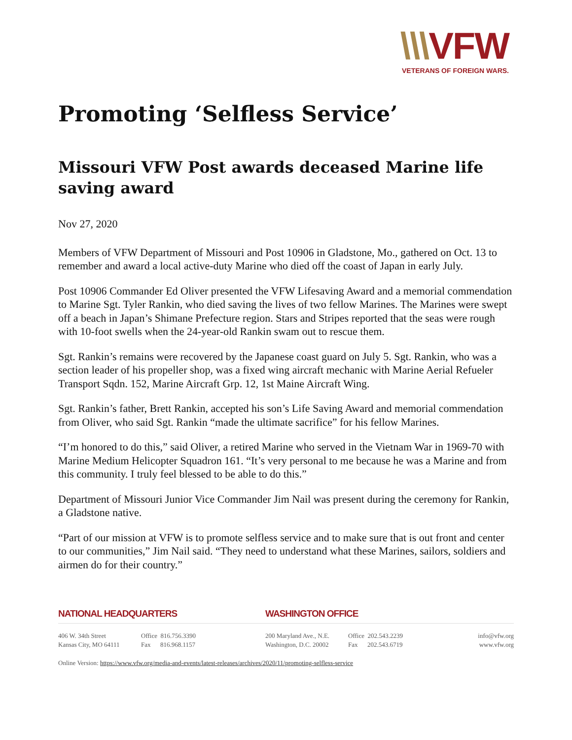\\\VFW
VETERANS OF FOREIGN WARS.
Promoting ‘Selfless Service’
Missouri VFW Post awards deceased Marine life saving award
Nov 27, 2020
Members of VFW Department of Missouri and Post 10906 in Gladstone, Mo., gathered on Oct. 13 to remember and award a local active-duty Marine who died off the coast of Japan in early July.
Post 10906 Commander Ed Oliver presented the VFW Lifesaving Award and a memorial commendation to Marine Sgt. Tyler Rankin, who died saving the lives of two fellow Marines. The Marines were swept off a beach in Japan’s Shimane Prefecture region. Stars and Stripes reported that the seas were rough with 10-foot swells when the 24-year-old Rankin swam out to rescue them.
Sgt. Rankin’s remains were recovered by the Japanese coast guard on July 5. Sgt. Rankin, who was a section leader of his propeller shop, was a fixed wing aircraft mechanic with Marine Aerial Refueler Transport Sqdn. 152, Marine Aircraft Grp. 12, 1st Maine Aircraft Wing.
Sgt. Rankin’s father, Brett Rankin, accepted his son’s Life Saving Award and memorial commendation from Oliver, who said Sgt. Rankin “made the ultimate sacrifice” for his fellow Marines.
“I’m honored to do this,” said Oliver, a retired Marine who served in the Vietnam War in 1969-70 with Marine Medium Helicopter Squadron 161. “It’s very personal to me because he was a Marine and from this community. I truly feel blessed to be able to do this.”
Department of Missouri Junior Vice Commander Jim Nail was present during the ceremony for Rankin, a Gladstone native.
“Part of our mission at VFW is to promote selfless service and to make sure that is out front and center to our communities,” Jim Nail said. “They need to understand what these Marines, sailors, soldiers and airmen do for their country.”
NATIONAL HEADQUARTERS WASHINGTON OFFICE
406 W. 34th Street
Kansas City, MO 64111
Office 816.756.3390
Fax 816.968.1157
200 Maryland Ave., N.E.
Washington, D.C. 20002
Office 202.543.2239
Fax 202.543.6719
info@vfw.org
www.vfw.org
Online Version: https://www.vfw.org/media-and-events/latest-releases/archives/2020/11/promoting-selfless-service